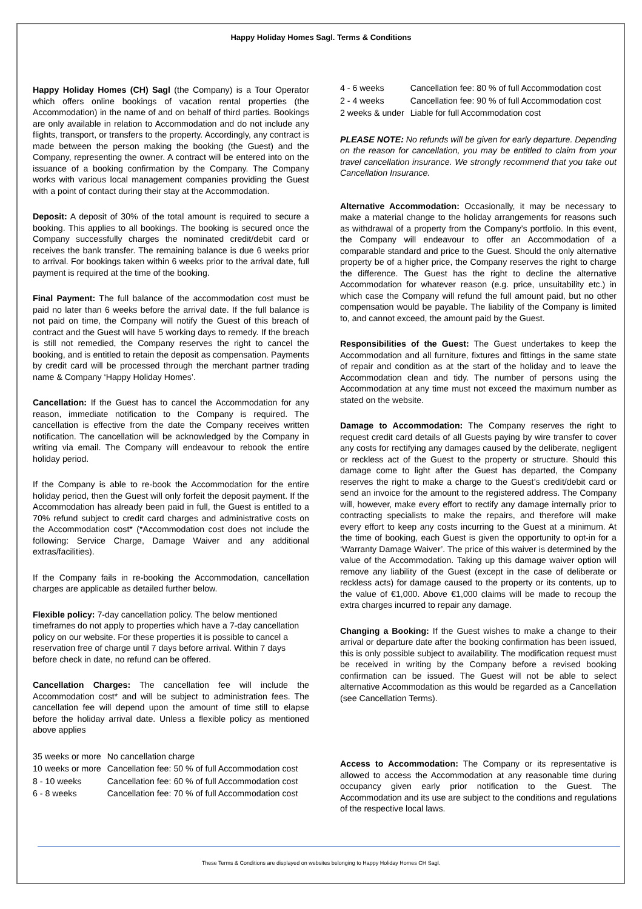Happy Holiday Homes Sagl. Terms & Conditions
Happy Holiday Homes (CH) Sagl (the Company) is a Tour Operator which offers online bookings of vacation rental properties (the Accommodation) in the name of and on behalf of third parties. Bookings are only available in relation to Accommodation and do not include any flights, transport, or transfers to the property. Accordingly, any contract is made between the person making the booking (the Guest) and the Company, representing the owner. A contract will be entered into on the issuance of a booking confirmation by the Company. The Company works with various local management companies providing the Guest with a point of contact during their stay at the Accommodation.
Deposit: A deposit of 30% of the total amount is required to secure a booking. This applies to all bookings. The booking is secured once the Company successfully charges the nominated credit/debit card or receives the bank transfer. The remaining balance is due 6 weeks prior to arrival. For bookings taken within 6 weeks prior to the arrival date, full payment is required at the time of the booking.
Final Payment: The full balance of the accommodation cost must be paid no later than 6 weeks before the arrival date. If the full balance is not paid on time, the Company will notify the Guest of this breach of contract and the Guest will have 5 working days to remedy. If the breach is still not remedied, the Company reserves the right to cancel the booking, and is entitled to retain the deposit as compensation. Payments by credit card will be processed through the merchant partner trading name & Company ‘Happy Holiday Homes’.
Cancellation: If the Guest has to cancel the Accommodation for any reason, immediate notification to the Company is required. The cancellation is effective from the date the Company receives written notification. The cancellation will be acknowledged by the Company in writing via email. The Company will endeavour to rebook the entire holiday period.
If the Company is able to re-book the Accommodation for the entire holiday period, then the Guest will only forfeit the deposit payment. If the Accommodation has already been paid in full, the Guest is entitled to a 70% refund subject to credit card charges and administrative costs on the Accommodation cost* (*Accommodation cost does not include the following: Service Charge, Damage Waiver and any additional extras/facilities).
If the Company fails in re-booking the Accommodation, cancellation charges are applicable as detailed further below.
Flexible policy: 7-day cancellation policy. The below mentioned timeframes do not apply to properties which have a 7-day cancellation policy on our website. For these properties it is possible to cancel a reservation free of charge until 7 days before arrival. Within 7 days before check in date, no refund can be offered.
Cancellation Charges: The cancellation fee will include the Accommodation cost* and will be subject to administration fees. The cancellation fee will depend upon the amount of time still to elapse before the holiday arrival date. Unless a flexible policy as mentioned above applies
| 35 weeks or more | No cancellation charge |
| 10 weeks or more | Cancellation fee: 50 % of full Accommodation cost |
| 8 - 10 weeks | Cancellation fee: 60 % of full Accommodation cost |
| 6 - 8 weeks | Cancellation fee: 70 % of full Accommodation cost |
| 4 - 6 weeks | Cancellation fee: 80 % of full Accommodation cost |
| 2 - 4 weeks | Cancellation fee: 90 % of full Accommodation cost |
| 2 weeks & under | Liable for full Accommodation cost |
PLEASE NOTE: No refunds will be given for early departure. Depending on the reason for cancellation, you may be entitled to claim from your travel cancellation insurance. We strongly recommend that you take out Cancellation Insurance.
Alternative Accommodation: Occasionally, it may be necessary to make a material change to the holiday arrangements for reasons such as withdrawal of a property from the Company’s portfolio. In this event, the Company will endeavour to offer an Accommodation of a comparable standard and price to the Guest. Should the only alternative property be of a higher price, the Company reserves the right to charge the difference. The Guest has the right to decline the alternative Accommodation for whatever reason (e.g. price, unsuitability etc.) in which case the Company will refund the full amount paid, but no other compensation would be payable. The liability of the Company is limited to, and cannot exceed, the amount paid by the Guest.
Responsibilities of the Guest: The Guest undertakes to keep the Accommodation and all furniture, fixtures and fittings in the same state of repair and condition as at the start of the holiday and to leave the Accommodation clean and tidy. The number of persons using the Accommodation at any time must not exceed the maximum number as stated on the website.
Damage to Accommodation: The Company reserves the right to request credit card details of all Guests paying by wire transfer to cover any costs for rectifying any damages caused by the deliberate, negligent or reckless act of the Guest to the property or structure. Should this damage come to light after the Guest has departed, the Company reserves the right to make a charge to the Guest’s credit/debit card or send an invoice for the amount to the registered address. The Company will, however, make every effort to rectify any damage internally prior to contracting specialists to make the repairs, and therefore will make every effort to keep any costs incurring to the Guest at a minimum. At the time of booking, each Guest is given the opportunity to opt-in for a ‘Warranty Damage Waiver’. The price of this waiver is determined by the value of the Accommodation. Taking up this damage waiver option will remove any liability of the Guest (except in the case of deliberate or reckless acts) for damage caused to the property or its contents, up to the value of €1,000. Above €1,000 claims will be made to recoup the extra charges incurred to repair any damage.
Changing a Booking: If the Guest wishes to make a change to their arrival or departure date after the booking confirmation has been issued, this is only possible subject to availability. The modification request must be received in writing by the Company before a revised booking confirmation can be issued. The Guest will not be able to select alternative Accommodation as this would be regarded as a Cancellation (see Cancellation Terms).
Access to Accommodation: The Company or its representative is allowed to access the Accommodation at any reasonable time during occupancy given early prior notification to the Guest. The Accommodation and its use are subject to the conditions and regulations of the respective local laws.
These Terms & Conditions are displayed on websites belonging to Happy Holiday Homes CH Sagl.